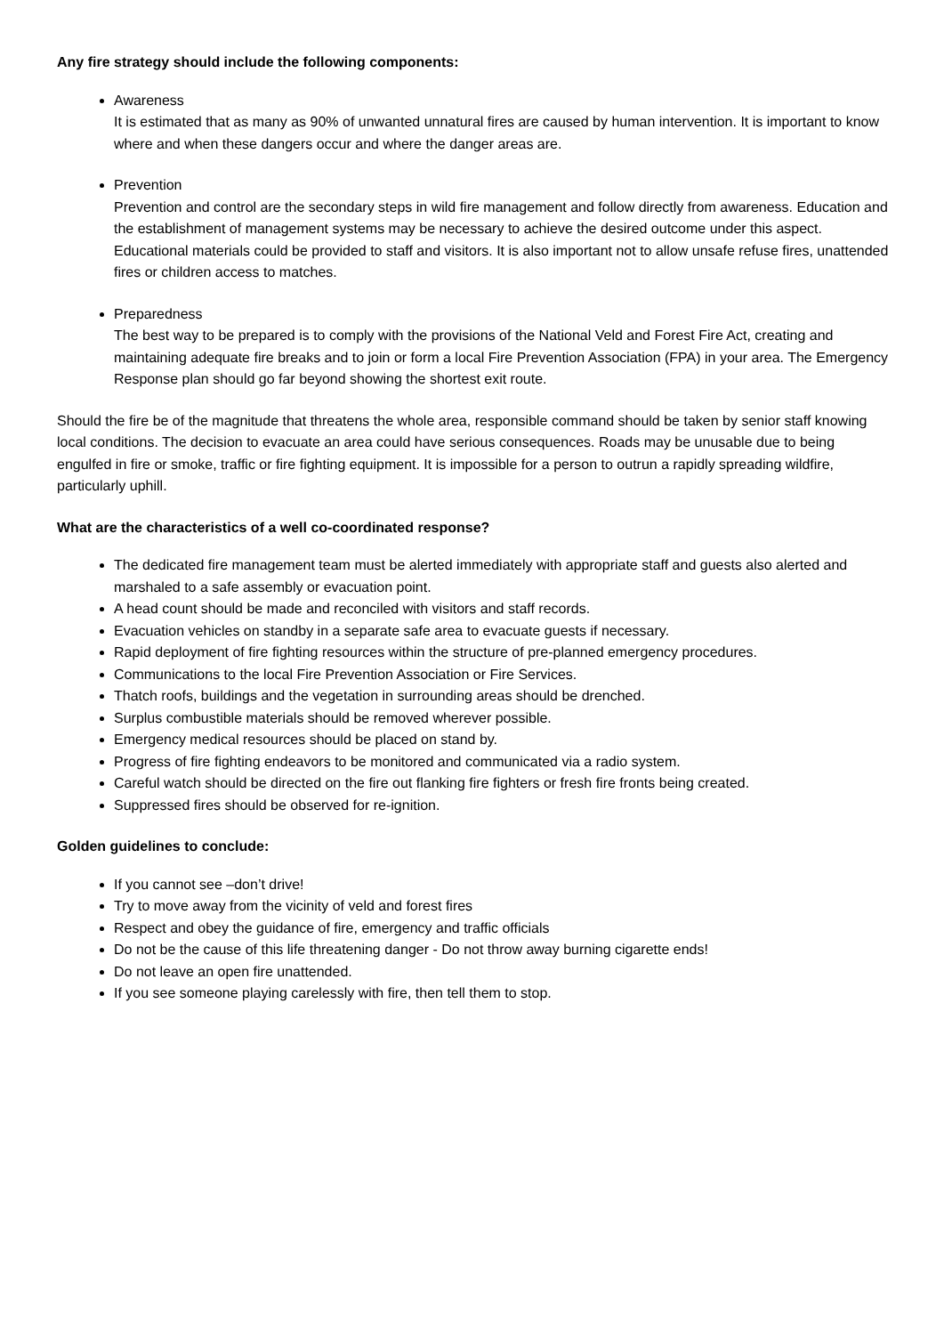Any fire strategy should include the following components:
Awareness
It is estimated that as many as 90% of unwanted unnatural fires are caused by human intervention. It is important to know where and when these dangers occur and where the danger areas are.
Prevention
Prevention and control are the secondary steps in wild fire management and follow directly from awareness. Education and the establishment of management systems may be necessary to achieve the desired outcome under this aspect. Educational materials could be provided to staff and visitors. It is also important not to allow unsafe refuse fires, unattended fires or children access to matches.
Preparedness
The best way to be prepared is to comply with the provisions of the National Veld and Forest Fire Act, creating and maintaining adequate fire breaks and to join or form a local Fire Prevention Association (FPA) in your area. The Emergency Response plan should go far beyond showing the shortest exit route.
Should the fire be of the magnitude that threatens the whole area, responsible command should be taken by senior staff knowing local conditions. The decision to evacuate an area could have serious consequences. Roads may be unusable due to being engulfed in fire or smoke, traffic or fire fighting equipment. It is impossible for a person to outrun a rapidly spreading wildfire, particularly uphill.
What are the characteristics of a well co-coordinated response?
The dedicated fire management team must be alerted immediately with appropriate staff and guests also alerted and marshaled to a safe assembly or evacuation point.
A head count should be made and reconciled with visitors and staff records.
Evacuation vehicles on standby in a separate safe area to evacuate guests if necessary.
Rapid deployment of fire fighting resources within the structure of pre-planned emergency procedures.
Communications to the local Fire Prevention Association or Fire Services.
Thatch roofs, buildings and the vegetation in surrounding areas should be drenched.
Surplus combustible materials should be removed wherever possible.
Emergency medical resources should be placed on stand by.
Progress of fire fighting endeavors to be monitored and communicated via a radio system.
Careful watch should be directed on the fire out flanking fire fighters or fresh fire fronts being created.
Suppressed fires should be observed for re-ignition.
Golden guidelines to conclude:
If you cannot see –don’t drive!
Try to move away from the vicinity of veld and forest fires
Respect and obey the guidance of fire, emergency and traffic officials
Do not be the cause of this life threatening danger - Do not throw away burning cigarette ends!
Do not leave an open fire unattended.
If you see someone playing carelessly with fire, then tell them to stop.